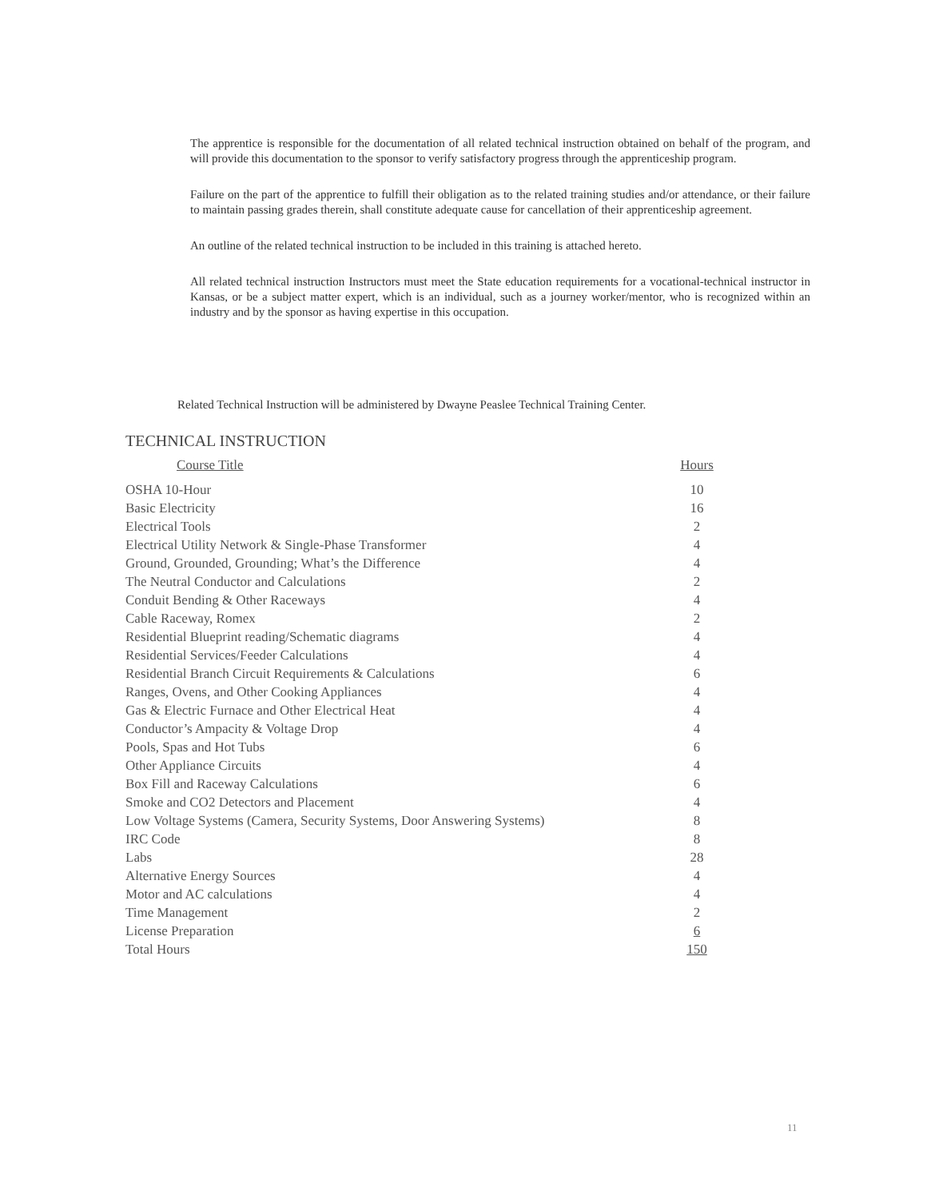The apprentice is responsible for the documentation of all related technical instruction obtained on behalf of the program, and will provide this documentation to the sponsor to verify satisfactory progress through the apprenticeship program.
Failure on the part of the apprentice to fulfill their obligation as to the related training studies and/or attendance, or their failure to maintain passing grades therein, shall constitute adequate cause for cancellation of their apprenticeship agreement.
An outline of the related technical instruction to be included in this training is attached hereto.
All related technical instruction Instructors must meet the State education requirements for a vocational-technical instructor in Kansas, or be a subject matter expert, which is an individual, such as a journey worker/mentor, who is recognized within an industry and by the sponsor as having expertise in this occupation.
Related Technical Instruction will be administered by Dwayne Peaslee Technical Training Center.
TECHNICAL INSTRUCTION
| Course Title | Hours |
| --- | --- |
| OSHA 10-Hour | 10 |
| Basic Electricity | 16 |
| Electrical Tools | 2 |
| Electrical Utility Network & Single-Phase Transformer | 4 |
| Ground, Grounded, Grounding; What’s the Difference | 4 |
| The Neutral Conductor and Calculations | 2 |
| Conduit Bending & Other Raceways | 4 |
| Cable Raceway, Romex | 2 |
| Residential Blueprint reading/Schematic diagrams | 4 |
| Residential Services/Feeder Calculations | 4 |
| Residential Branch Circuit Requirements & Calculations | 6 |
| Ranges, Ovens, and Other Cooking Appliances | 4 |
| Gas & Electric Furnace and Other Electrical Heat | 4 |
| Conductor’s Ampacity & Voltage Drop | 4 |
| Pools, Spas and Hot Tubs | 6 |
| Other Appliance Circuits | 4 |
| Box Fill and Raceway Calculations | 6 |
| Smoke and CO2 Detectors and Placement | 4 |
| Low Voltage Systems (Camera, Security Systems, Door Answering Systems) | 8 |
| IRC Code | 8 |
| Labs | 28 |
| Alternative Energy Sources | 4 |
| Motor and AC calculations | 4 |
| Time Management | 2 |
| License Preparation | 6 |
| Total Hours | 150 |
11